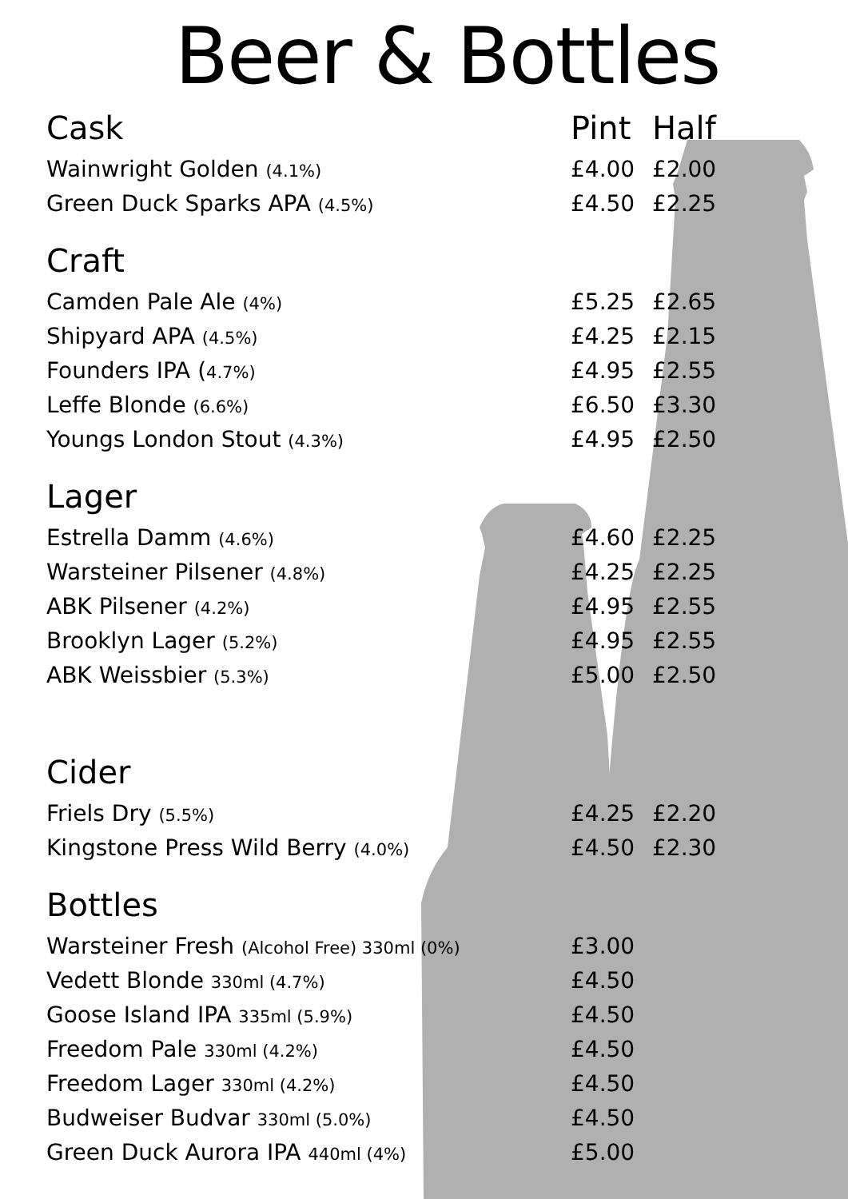Beer & Bottles
| Cask | Pint | Half |
| --- | --- | --- |
| Wainwright Golden (4.1%) | £4.00 | £2.00 |
| Green Duck Sparks APA (4.5%) | £4.50 | £2.25 |
| Craft | | |
| Camden Pale Ale (4%) | £5.25 | £2.65 |
| Shipyard APA (4.5%) | £4.25 | £2.15 |
| Founders IPA ( 4.7%) | £4.95 | £2.55 |
| Leffe Blonde (6.6%) | £6.50 | £3.30 |
| Youngs London Stout (4.3%) | £4.95 | £2.50 |
| Lager | | |
| Estrella Damm (4.6%) | £4.60 | £2.25 |
| Warsteiner Pilsener (4.8%) | £4.25 | £2.25 |
| ABK Pilsener (4.2%) | £4.95 | £2.55 |
| Brooklyn Lager (5.2%) | £4.95 | £2.55 |
| ABK Weissbier (5.3%) | £5.00 | £2.50 |
| Cider | | |
| Friels Dry (5.5%) | £4.25 | £2.20 |
| Kingstone Press Wild Berry (4.0%) | £4.50 | £2.30 |
| Bottles | | |
| Warsteiner Fresh (Alcohol Free) 330ml (0%) | £3.00 | |
| Vedett Blonde 330ml (4.7%) | £4.50 | |
| Goose Island IPA 335ml (5.9%) | £4.50 | |
| Freedom Pale 330ml (4.2%) | £4.50 | |
| Freedom Lager 330ml (4.2%) | £4.50 | |
| Budweiser Budvar 330ml (5.0%) | £4.50 | |
| Green Duck Aurora IPA 440ml (4%) | £5.00 | |